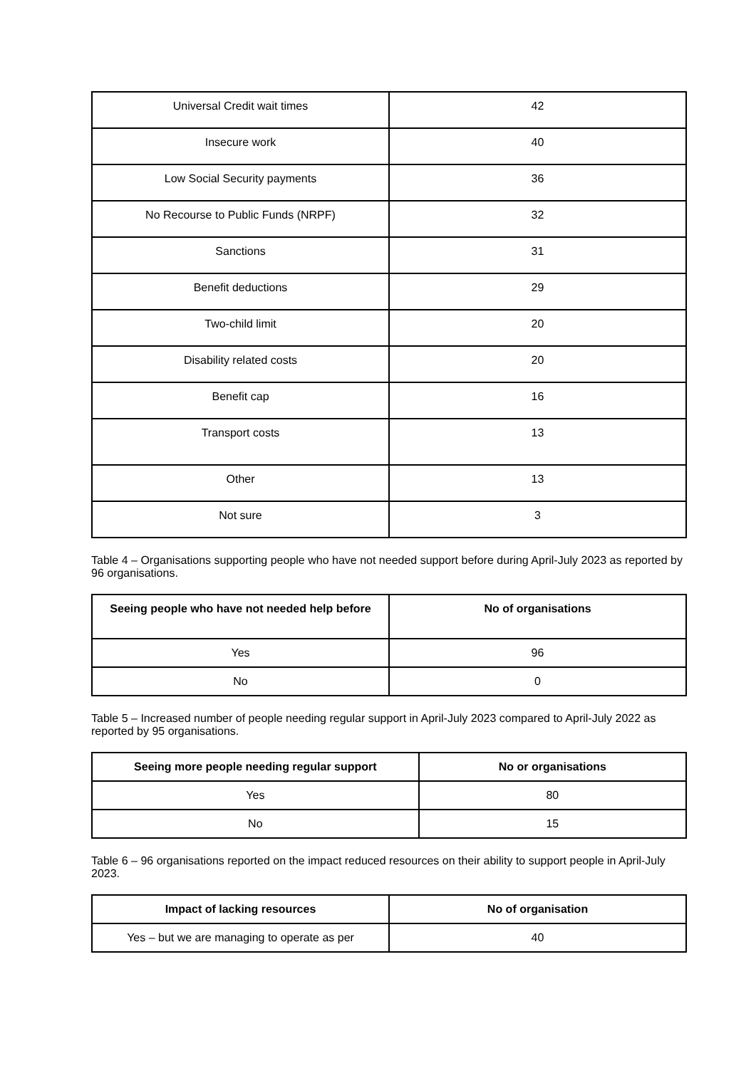| Universal Credit wait times | 42 |
| Insecure work | 40 |
| Low Social Security payments | 36 |
| No Recourse to Public Funds (NRPF) | 32 |
| Sanctions | 31 |
| Benefit deductions | 29 |
| Two-child limit | 20 |
| Disability related costs | 20 |
| Benefit cap | 16 |
| Transport costs | 13 |
| Other | 13 |
| Not sure | 3 |
Table 4 – Organisations supporting people who have not needed support before during April-July 2023 as reported by 96 organisations.
| Seeing people who have not needed help before | No of organisations |
| --- | --- |
| Yes | 96 |
| No | 0 |
Table 5 – Increased number of people needing regular support in April-July 2023 compared to April-July 2022 as reported by 95 organisations.
| Seeing more people needing regular support | No or organisations |
| --- | --- |
| Yes | 80 |
| No | 15 |
Table 6 – 96 organisations reported on the impact reduced resources on their ability to support people in April-July 2023.
| Impact of lacking resources | No of organisation |
| --- | --- |
| Yes – but we are managing to operate as per | 40 |